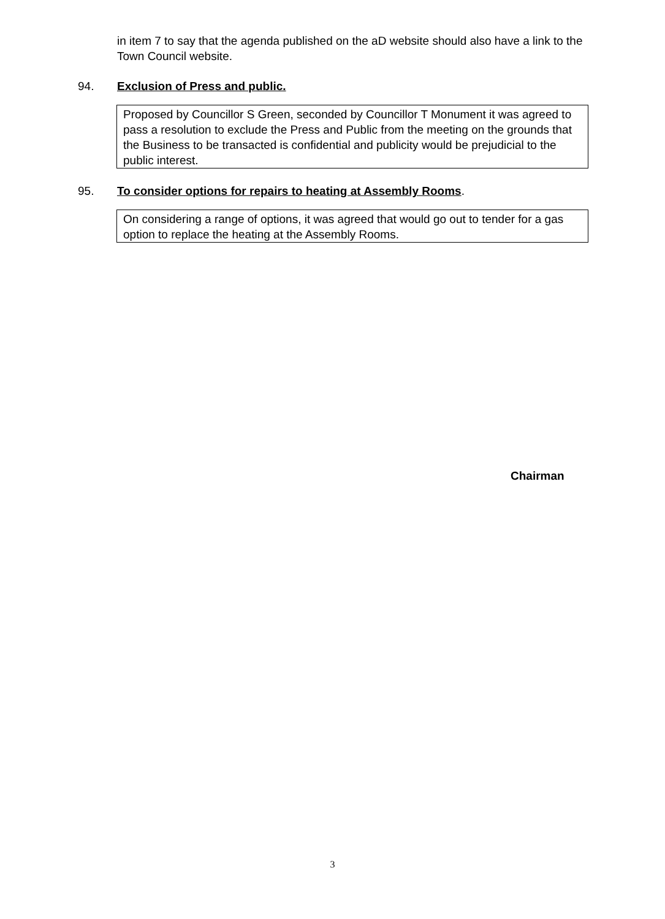in item 7 to say that the agenda published on the aD website should also have a link to the Town Council website.
94. Exclusion of Press and public.
Proposed by Councillor S Green, seconded by Councillor T Monument it was agreed to pass a resolution to exclude the Press and Public from the meeting on the grounds that the Business to be transacted is confidential and publicity would be prejudicial to the public interest.
95. To consider options for repairs to heating at Assembly Rooms.
On considering a range of options, it was agreed that would go out to tender for a gas option to replace the heating at the Assembly Rooms.
Chairman
3